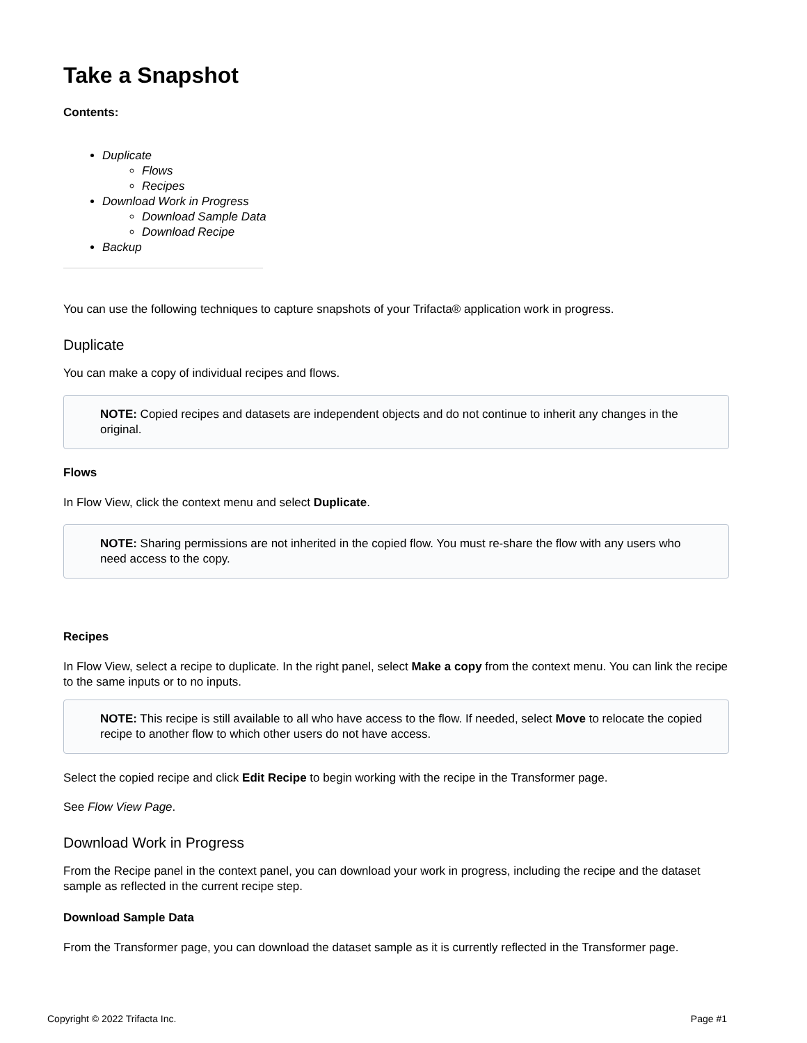Take a Snapshot
Contents:
Duplicate
Flows
Recipes
Download Work in Progress
Download Sample Data
Download Recipe
Backup
You can use the following techniques to capture snapshots of your Trifacta® application work in progress.
Duplicate
You can make a copy of individual recipes and flows.
NOTE: Copied recipes and datasets are independent objects and do not continue to inherit any changes in the original.
Flows
In Flow View, click the context menu and select Duplicate.
NOTE: Sharing permissions are not inherited in the copied flow. You must re-share the flow with any users who need access to the copy.
Recipes
In Flow View, select a recipe to duplicate. In the right panel, select Make a copy from the context menu. You can link the recipe to the same inputs or to no inputs.
NOTE: This recipe is still available to all who have access to the flow. If needed, select Move to relocate the copied recipe to another flow to which other users do not have access.
Select the copied recipe and click Edit Recipe to begin working with the recipe in the Transformer page.
See Flow View Page.
Download Work in Progress
From the Recipe panel in the context panel, you can download your work in progress, including the recipe and the dataset sample as reflected in the current recipe step.
Download Sample Data
From the Transformer page, you can download the dataset sample as it is currently reflected in the Transformer page.
Copyright © 2022 Trifacta Inc. Page #1